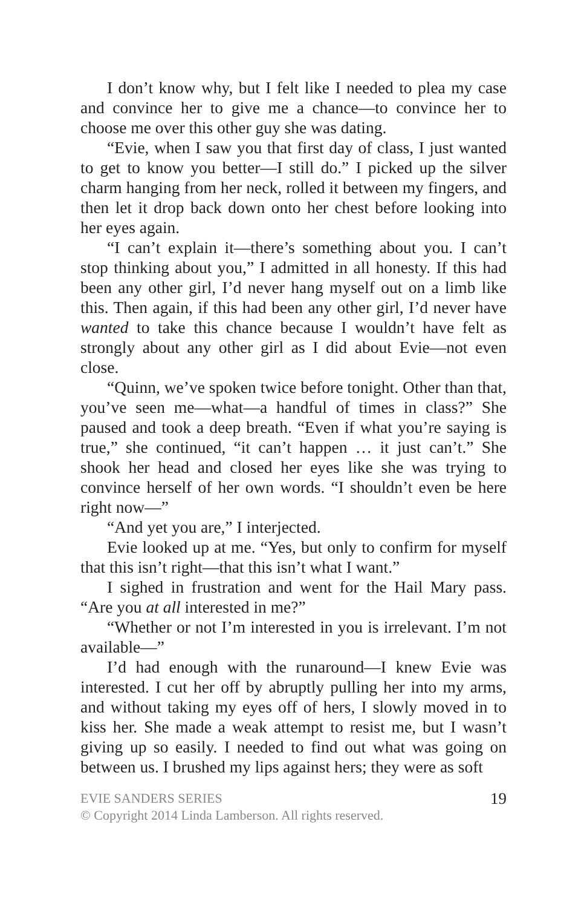I don’t know why, but I felt like I needed to plea my case and convince her to give me a chance—to convince her to choose me over this other guy she was dating.
“Evie, when I saw you that first day of class, I just wanted to get to know you better—I still do.” I picked up the silver charm hanging from her neck, rolled it between my fingers, and then let it drop back down onto her chest before looking into her eyes again.
“I can’t explain it—there’s something about you. I can’t stop thinking about you,” I admitted in all honesty. If this had been any other girl, I’d never hang myself out on a limb like this. Then again, if this had been any other girl, I’d never have wanted to take this chance because I wouldn’t have felt as strongly about any other girl as I did about Evie—not even close.
“Quinn, we’ve spoken twice before tonight. Other than that, you’ve seen me—what—a handful of times in class?” She paused and took a deep breath. “Even if what you’re saying is true,” she continued, “it can’t happen … it just can’t.” She shook her head and closed her eyes like she was trying to convince herself of her own words. “I shouldn’t even be here right now—”
“And yet you are,” I interjected.
Evie looked up at me. “Yes, but only to confirm for myself that this isn’t right—that this isn’t what I want.”
I sighed in frustration and went for the Hail Mary pass. “Are you at all interested in me?”
“Whether or not I’m interested in you is irrelevant. I’m not available—”
I’d had enough with the runaround—I knew Evie was interested. I cut her off by abruptly pulling her into my arms, and without taking my eyes off of hers, I slowly moved in to kiss her. She made a weak attempt to resist me, but I wasn’t giving up so easily. I needed to find out what was going on between us. I brushed my lips against hers; they were as soft
EVIE SANDERS SERIES
© Copyright 2014 Linda Lamberson. All rights reserved.
19